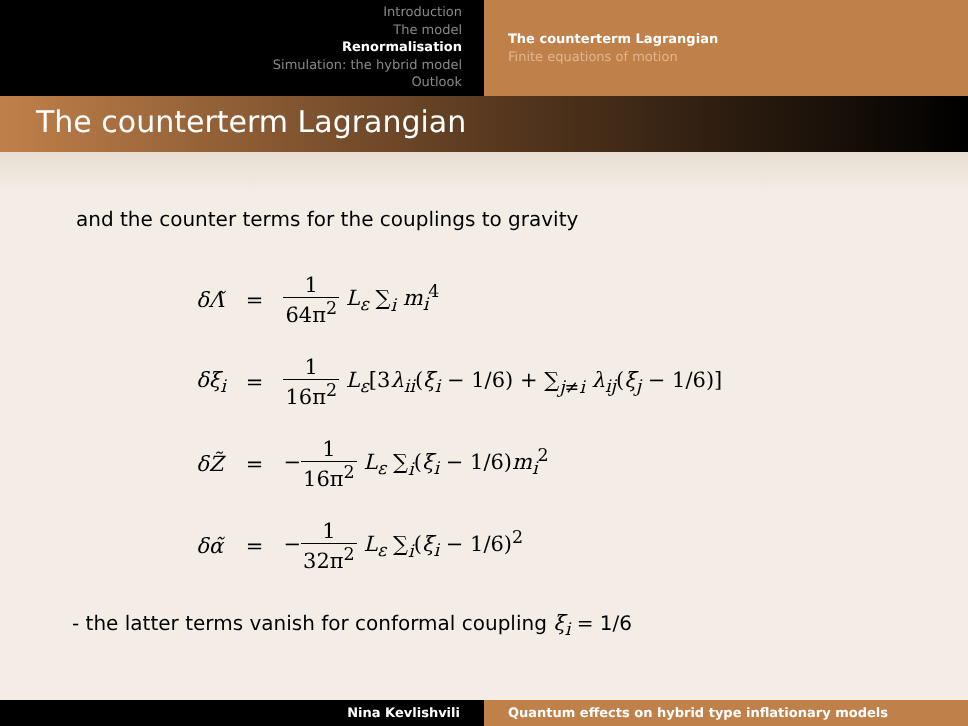Introduction
The model
Renormalisation
Simulation: the hybrid model
Outlook
The counterterm Lagrangian
Finite equations of motion
The counterterm Lagrangian
and the counter terms for the couplings to gravity
| δΛ̃ | = | 1 64π<sup>2</sup> L<sub>ε</sub> ∑<sub>i</sub> m<sub>i</sub><sup>4</sup> |
| δξ<sub>i</sub> | = | 1 16π<sup>2</sup> L<sub>ε</sub> [3 λ<sub>ii</sub> ( ξ<sub>i</sub> − 1/6) + ∑<sub>j≠i</sub> λ<sub>ij</sub> ( ξ<sub>j</sub> − 1/6)] |
| δZ̃ | = | − 1 16π<sup>2</sup> L<sub>ε</sub> ∑<sub>i</sub>( ξ<sub>i</sub> − 1/6) m<sub>i</sub><sup>2</sup> |
| δα̃ | = | − 1 32π<sup>2</sup> L<sub>ε</sub> ∑<sub>i</sub>( ξ<sub>i</sub> − 1/6)<sup>2</sup> |
- the latter terms vanish for conformal coupling ξ<sub>i</sub> = 1/6
Nina Kevlishvili Quantum effects on hybrid type inflationary models